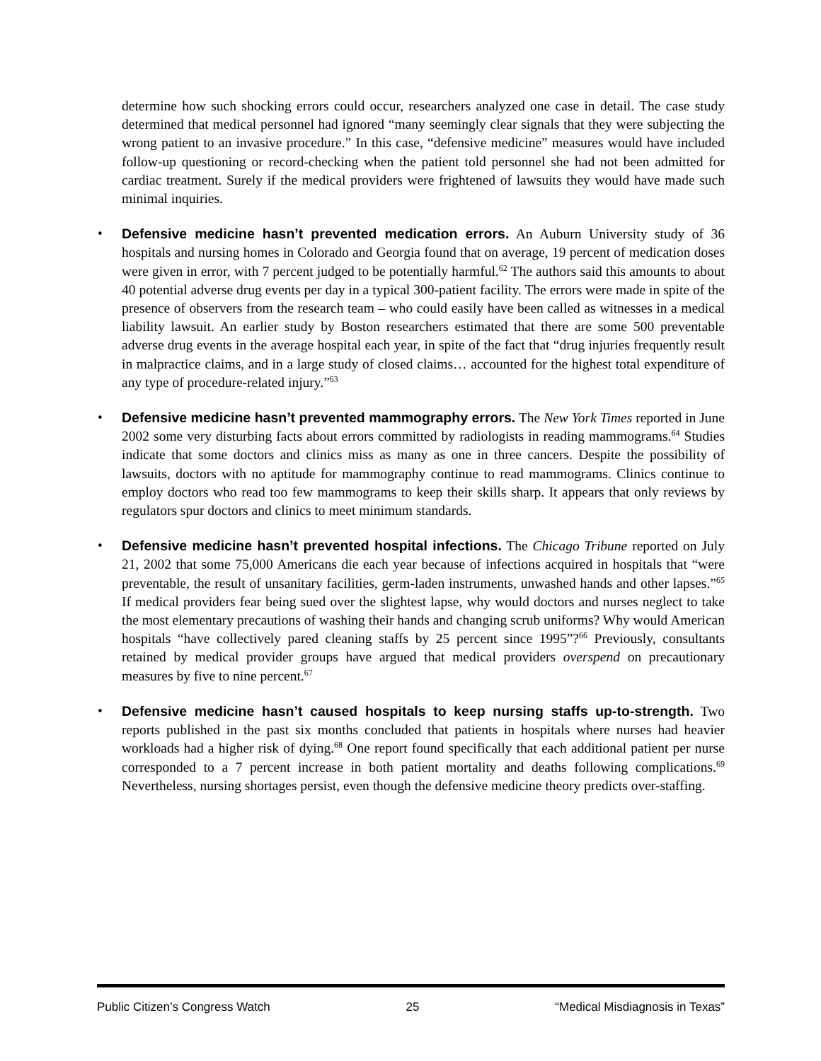determine how such shocking errors could occur, researchers analyzed one case in detail. The case study determined that medical personnel had ignored “many seemingly clear signals that they were subjecting the wrong patient to an invasive procedure.” In this case, “defensive medicine” measures would have included follow-up questioning or record-checking when the patient told personnel she had not been admitted for cardiac treatment. Surely if the medical providers were frightened of lawsuits they would have made such minimal inquiries.
• Defensive medicine hasn’t prevented medication errors. An Auburn University study of 36 hospitals and nursing homes in Colorado and Georgia found that on average, 19 percent of medication doses were given in error, with 7 percent judged to be potentially harmful.<sup>62</sup> The authors said this amounts to about 40 potential adverse drug events per day in a typical 300-patient facility. The errors were made in spite of the presence of observers from the research team – who could easily have been called as witnesses in a medical liability lawsuit. An earlier study by Boston researchers estimated that there are some 500 preventable adverse drug events in the average hospital each year, in spite of the fact that “drug injuries frequently result in malpractice claims, and in a large study of closed claims… accounted for the highest total expenditure of any type of procedure-related injury.”<sup>63</sup>
• Defensive medicine hasn’t prevented mammography errors. The New York Times reported in June 2002 some very disturbing facts about errors committed by radiologists in reading mammograms.<sup>64</sup> Studies indicate that some doctors and clinics miss as many as one in three cancers. Despite the possibility of lawsuits, doctors with no aptitude for mammography continue to read mammograms. Clinics continue to employ doctors who read too few mammograms to keep their skills sharp. It appears that only reviews by regulators spur doctors and clinics to meet minimum standards.
• Defensive medicine hasn’t prevented hospital infections. The Chicago Tribune reported on July 21, 2002 that some 75,000 Americans die each year because of infections acquired in hospitals that “were preventable, the result of unsanitary facilities, germ-laden instruments, unwashed hands and other lapses.”<sup>65</sup> If medical providers fear being sued over the slightest lapse, why would doctors and nurses neglect to take the most elementary precautions of washing their hands and changing scrub uniforms? Why would American hospitals “have collectively pared cleaning staffs by 25 percent since 1995”?<sup>66</sup> Previously, consultants retained by medical provider groups have argued that medical providers overspend on precautionary measures by five to nine percent.<sup>67</sup>
• Defensive medicine hasn’t caused hospitals to keep nursing staffs up-to-strength. Two reports published in the past six months concluded that patients in hospitals where nurses had heavier workloads had a higher risk of dying.<sup>68</sup> One report found specifically that each additional patient per nurse corresponded to a 7 percent increase in both patient mortality and deaths following complications.<sup>69</sup> Nevertheless, nursing shortages persist, even though the defensive medicine theory predicts over-staffing.
Public Citizen’s Congress Watch 25 “Medical Misdiagnosis in Texas”